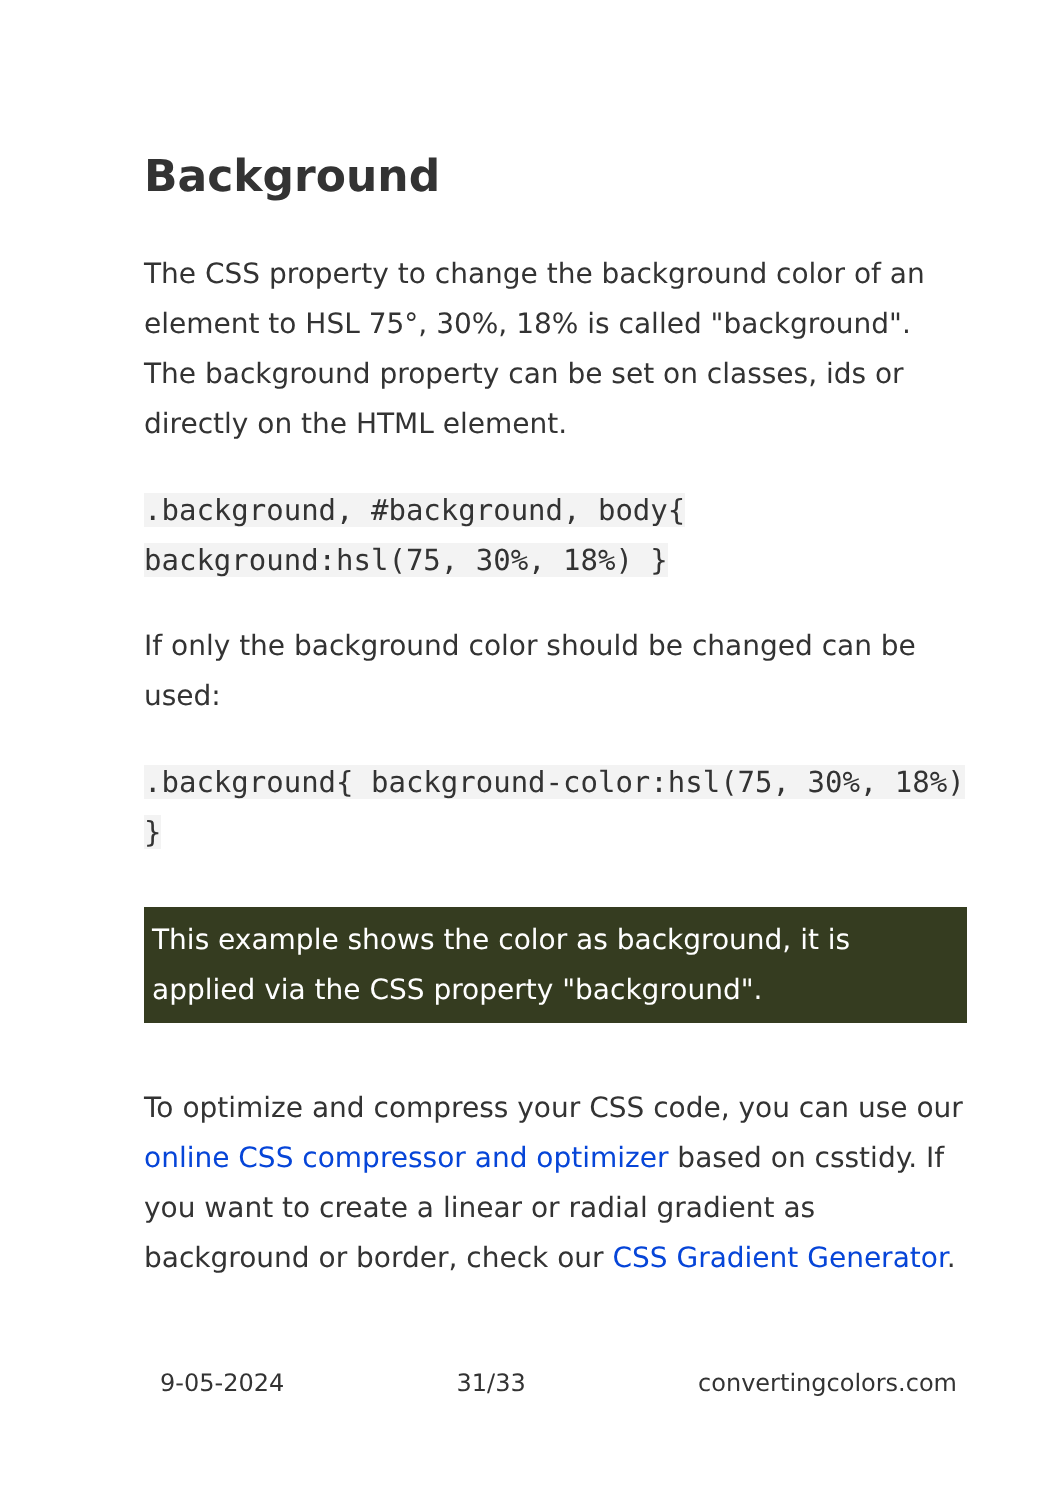Background
The CSS property to change the background color of an element to HSL 75°, 30%, 18% is called "background". The background property can be set on classes, ids or directly on the HTML element.
.background, #background, body{ background:hsl(75, 30%, 18%) }
If only the background color should be changed can be used:
.background{ background-color:hsl(75, 30%, 18%) }
This example shows the color as background, it is applied via the CSS property "background".
To optimize and compress your CSS code, you can use our online CSS compressor and optimizer based on csstidy. If you want to create a linear or radial gradient as background or border, check our CSS Gradient Generator.
9-05-2024 31/33 convertingcolors.com